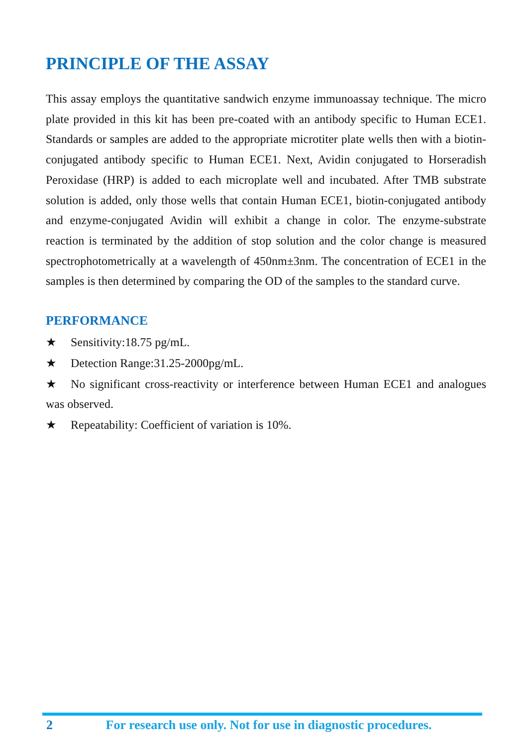PRINCIPLE OF THE ASSAY
This assay employs the quantitative sandwich enzyme immunoassay technique. The micro plate provided in this kit has been pre-coated with an antibody specific to Human ECE1. Standards or samples are added to the appropriate microtiter plate wells then with a biotin-conjugated antibody specific to Human ECE1. Next, Avidin conjugated to Horseradish Peroxidase (HRP) is added to each microplate well and incubated. After TMB substrate solution is added, only those wells that contain Human ECE1, biotin-conjugated antibody and enzyme-conjugated Avidin will exhibit a change in color. The enzyme-substrate reaction is terminated by the addition of stop solution and the color change is measured spectrophotometrically at a wavelength of 450nm±3nm. The concentration of ECE1 in the samples is then determined by comparing the OD of the samples to the standard curve.
PERFORMANCE
★ Sensitivity:18.75 pg/mL.
★ Detection Range:31.25-2000pg/mL.
★ No significant cross-reactivity or interference between Human ECE1 and analogues was observed.
★ Repeatability: Coefficient of variation is 10%.
2 For research use only. Not for use in diagnostic procedures.